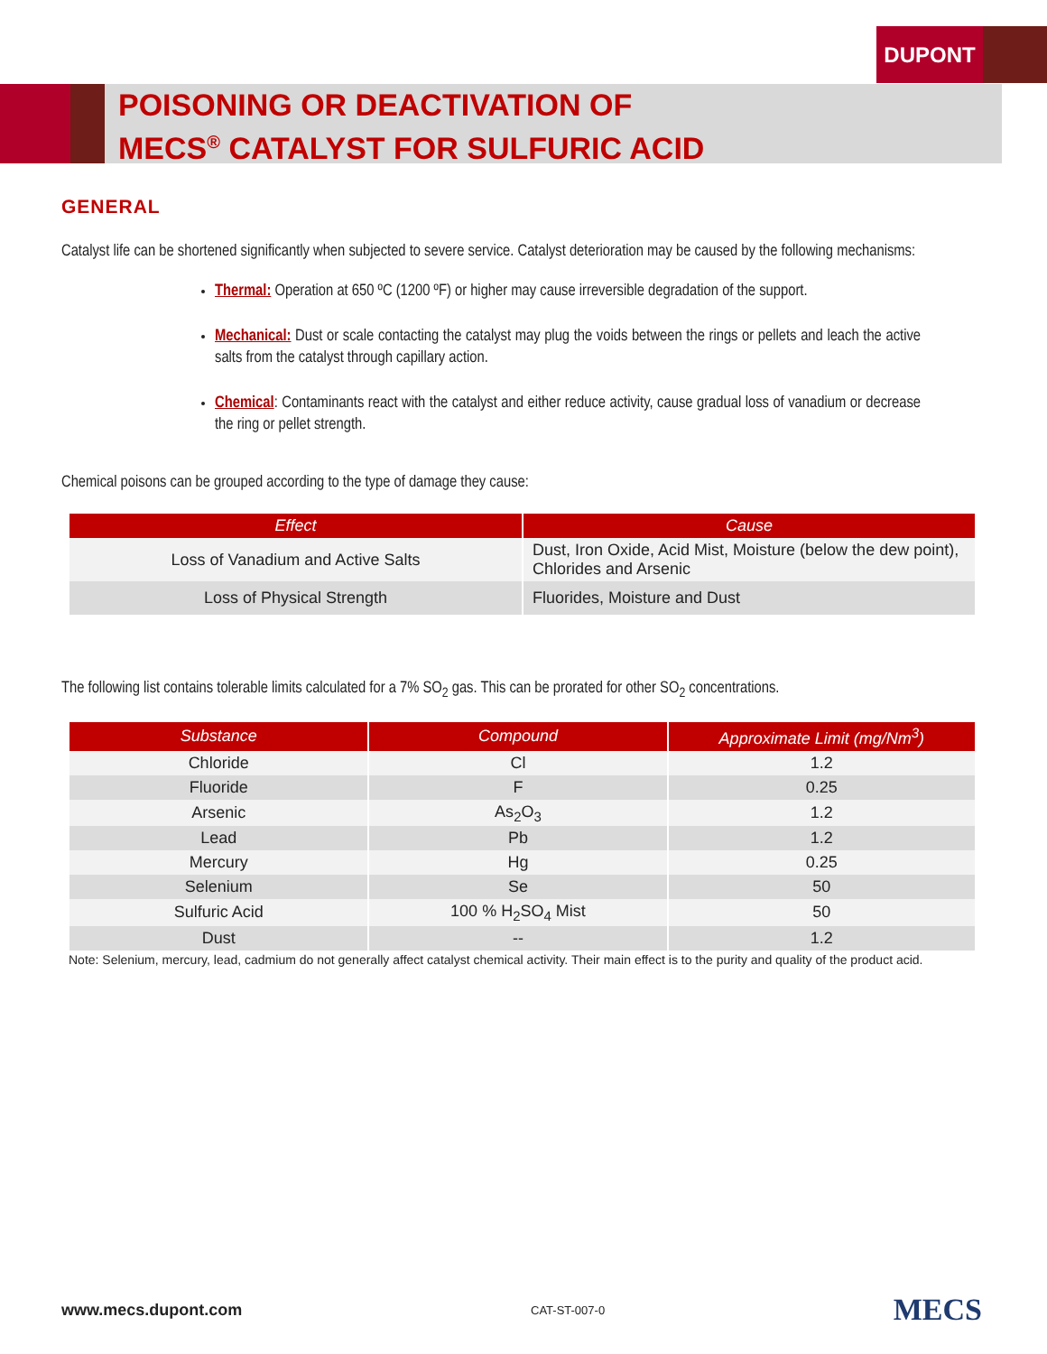DUPONT
POISONING OR DEACTIVATION OF
MECS<sup>®</sup> CATALYST FOR SULFURIC ACID
GENERAL
Catalyst life can be shortened significantly when subjected to severe service. Catalyst deterioration may be caused by the following mechanisms:
Thermal: Operation at 650 ºC (1200 ºF) or higher may cause irreversible degradation of the support.
Mechanical: Dust or scale contacting the catalyst may plug the voids between the rings or pellets and leach the active salts from the catalyst through capillary action.
Chemical: Contaminants react with the catalyst and either reduce activity, cause gradual loss of vanadium or decrease the ring or pellet strength.
Chemical poisons can be grouped according to the type of damage they cause:
| Effect | Cause |
| --- | --- |
| Loss of Vanadium and Active Salts | Dust, Iron Oxide, Acid Mist, Moisture (below the dew point), Chlorides and Arsenic |
| Loss of Physical Strength | Fluorides, Moisture and Dust |
The following list contains tolerable limits calculated for a 7% SO<sub>2</sub> gas. This can be prorated for other SO<sub>2</sub> concentrations.
| Substance | Compound | Approximate Limit (mg/Nm<sup>3</sup>) |
| --- | --- | --- |
| Chloride | Cl | 1.2 |
| Fluoride | F | 0.25 |
| Arsenic | As<sub>2</sub>O<sub>3</sub> | 1.2 |
| Lead | Pb | 1.2 |
| Mercury | Hg | 0.25 |
| Selenium | Se | 50 |
| Sulfuric Acid | 100 % H<sub>2</sub>SO<sub>4</sub> Mist | 50 |
| Dust | -- | 1.2 |
Note: Selenium, mercury, lead, cadmium do not generally affect catalyst chemical activity. Their main effect is to the purity and quality of the product acid.
www.mecs.dupont.com CAT-ST-007-0 MECS